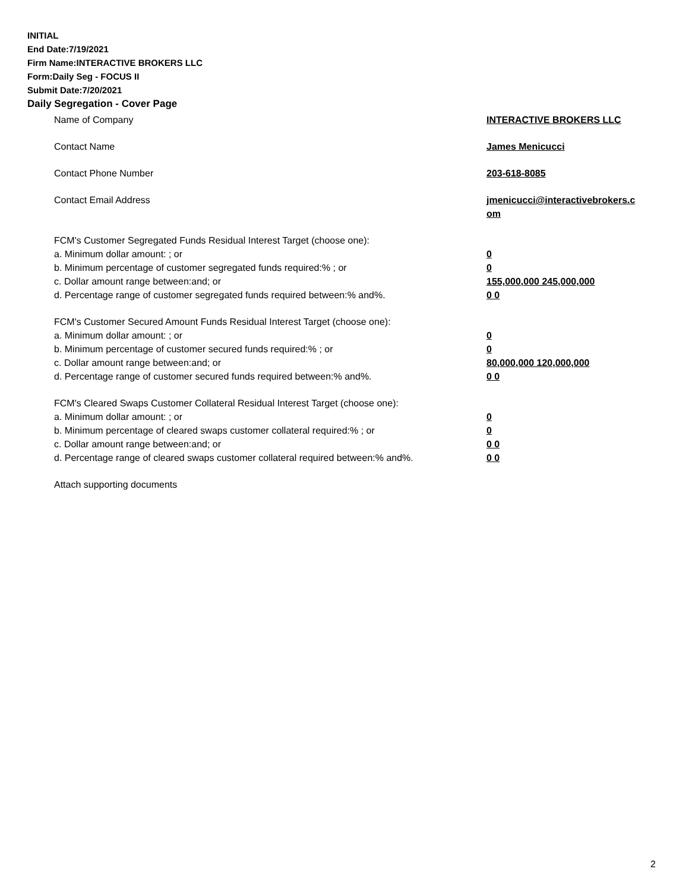INITIAL
End Date:7/19/2021
Firm Name:INTERACTIVE BROKERS LLC
Form:Daily Seg - FOCUS II
Submit Date:7/20/2021
Daily Segregation - Cover Page
Name of Company INTERACTIVE BROKERS LLC
Contact Name James Menicucci
Contact Phone Number 203-618-8085
Contact Email Address jmenicucci@interactivebrokers.c
om
FCM's Customer Segregated Funds Residual Interest Target (choose one):
a. Minimum dollar amount: ; or 0
b. Minimum percentage of customer segregated funds required:% ; or 0
c. Dollar amount range between:and; or 155,000,000 245,000,000
d. Percentage range of customer segregated funds required between:% and%. 0 0
FCM's Customer Secured Amount Funds Residual Interest Target (choose one):
a. Minimum dollar amount: ; or 0
b. Minimum percentage of customer secured funds required:% ; or 0
c. Dollar amount range between:and; or 80,000,000 120,000,000
d. Percentage range of customer secured funds required between:% and%. 0 0
FCM's Cleared Swaps Customer Collateral Residual Interest Target (choose one):
a. Minimum dollar amount: ; or 0
b. Minimum percentage of cleared swaps customer collateral required:% ; or 0
c. Dollar amount range between:and; or 0 0
d. Percentage range of cleared swaps customer collateral required between:% and%.
0 0
Attach supporting documents
2